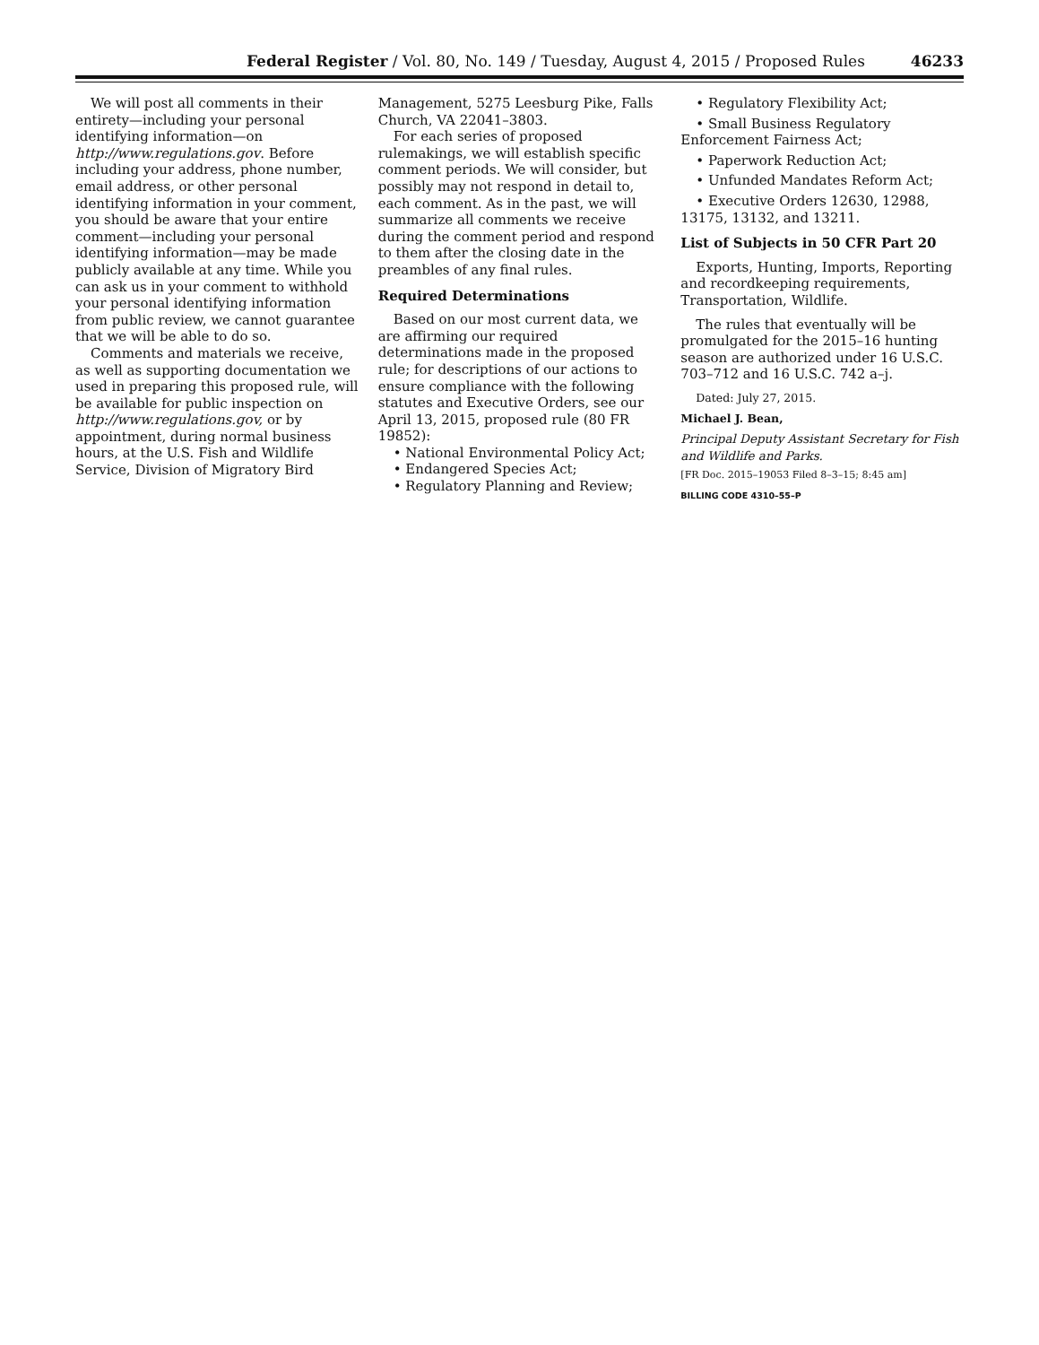Federal Register / Vol. 80, No. 149 / Tuesday, August 4, 2015 / Proposed Rules 46233
We will post all comments in their entirety—including your personal identifying information—on http://www.regulations.gov. Before including your address, phone number, email address, or other personal identifying information in your comment, you should be aware that your entire comment—including your personal identifying information—may be made publicly available at any time. While you can ask us in your comment to withhold your personal identifying information from public review, we cannot guarantee that we will be able to do so.
Comments and materials we receive, as well as supporting documentation we used in preparing this proposed rule, will be available for public inspection on http://www.regulations.gov, or by appointment, during normal business hours, at the U.S. Fish and Wildlife Service, Division of Migratory Bird
Management, 5275 Leesburg Pike, Falls Church, VA 22041–3803.
For each series of proposed rulemakings, we will establish specific comment periods. We will consider, but possibly may not respond in detail to, each comment. As in the past, we will summarize all comments we receive during the comment period and respond to them after the closing date in the preambles of any final rules.
Required Determinations
Based on our most current data, we are affirming our required determinations made in the proposed rule; for descriptions of our actions to ensure compliance with the following statutes and Executive Orders, see our April 13, 2015, proposed rule (80 FR 19852):
• National Environmental Policy Act;
• Endangered Species Act;
• Regulatory Planning and Review;
• Regulatory Flexibility Act;
• Small Business Regulatory Enforcement Fairness Act;
• Paperwork Reduction Act;
• Unfunded Mandates Reform Act;
• Executive Orders 12630, 12988, 13175, 13132, and 13211.
List of Subjects in 50 CFR Part 20
Exports, Hunting, Imports, Reporting and recordkeeping requirements, Transportation, Wildlife.
The rules that eventually will be promulgated for the 2015–16 hunting season are authorized under 16 U.S.C. 703–712 and 16 U.S.C. 742 a–j.
Dated: July 27, 2015.
Michael J. Bean,
Principal Deputy Assistant Secretary for Fish and Wildlife and Parks.
[FR Doc. 2015–19053 Filed 8–3–15; 8:45 am]
BILLING CODE 4310–55–P